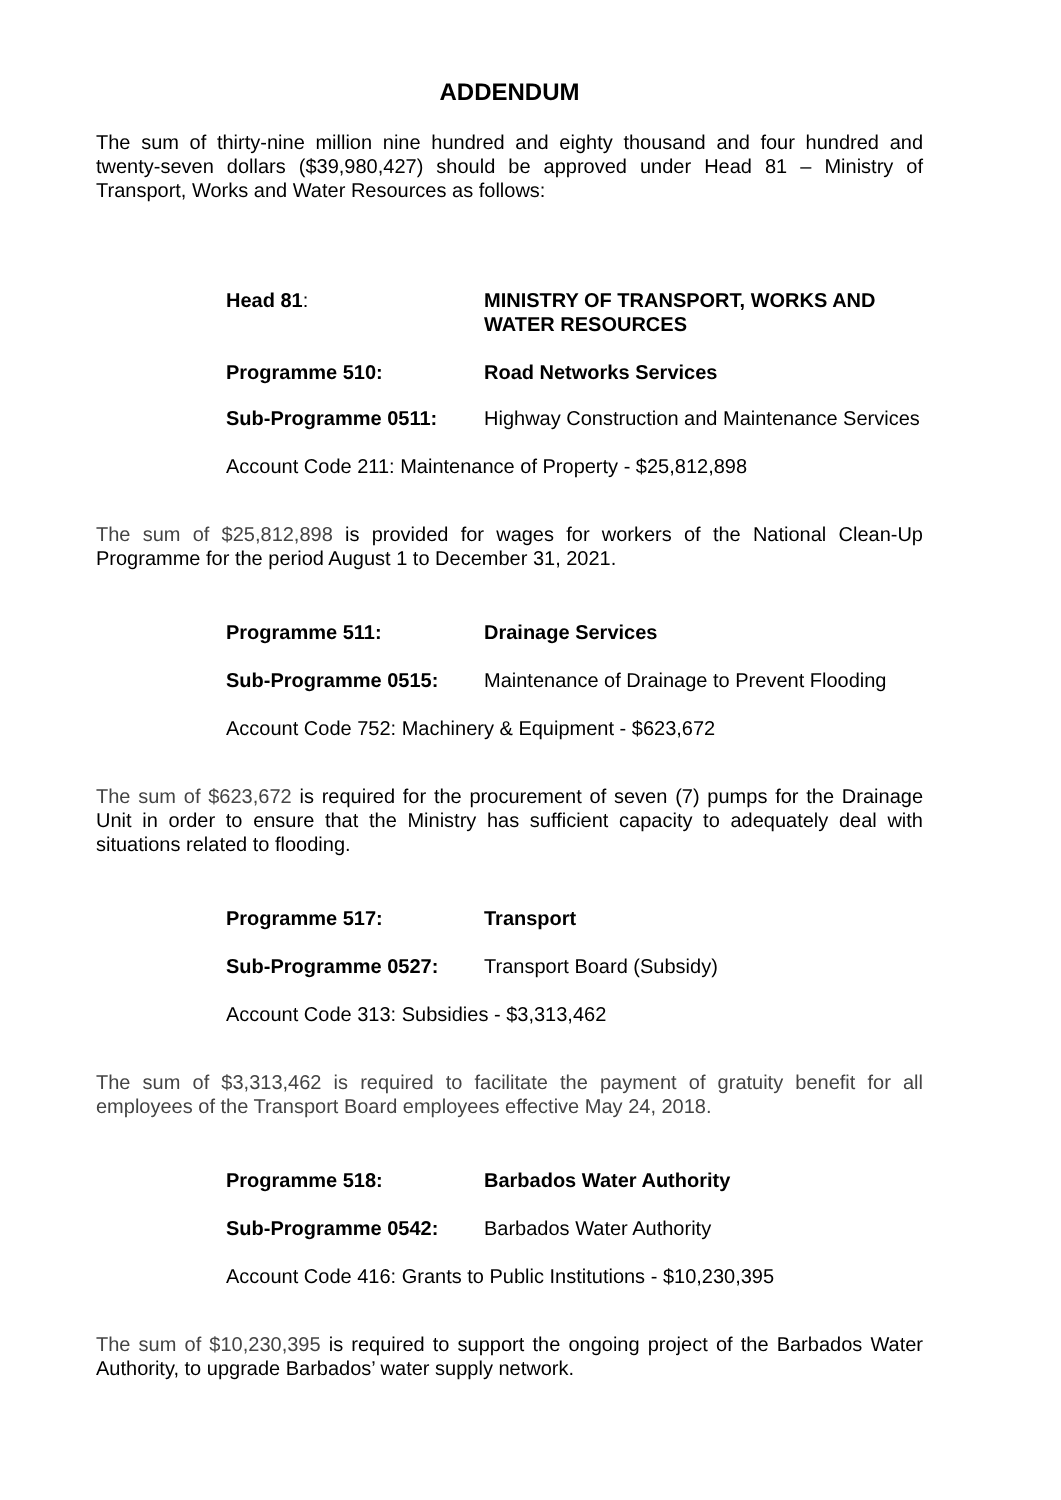ADDENDUM
The sum of thirty-nine million nine hundred and eighty thousand and four hundred and twenty-seven dollars ($39,980,427) should be approved under Head 81 – Ministry of Transport, Works and Water Resources as follows:
Head 81: MINISTRY OF TRANSPORT, WORKS AND WATER RESOURCES
Programme 510: Road Networks Services
Sub-Programme 0511: Highway Construction and Maintenance Services
Account Code 211: Maintenance of Property - $25,812,898
The sum of $25,812,898 is provided for wages for workers of the National Clean-Up Programme for the period August 1 to December 31, 2021.
Programme 511: Drainage Services
Sub-Programme 0515: Maintenance of Drainage to Prevent Flooding
Account Code 752: Machinery & Equipment - $623,672
The sum of $623,672 is required for the procurement of seven (7) pumps for the Drainage Unit in order to ensure that the Ministry has sufficient capacity to adequately deal with situations related to flooding.
Programme 517: Transport
Sub-Programme 0527: Transport Board (Subsidy)
Account Code 313: Subsidies - $3,313,462
The sum of $3,313,462 is required to facilitate the payment of gratuity benefit for all employees of the Transport Board employees effective May 24, 2018.
Programme 518: Barbados Water Authority
Sub-Programme 0542: Barbados Water Authority
Account Code 416: Grants to Public Institutions - $10,230,395
The sum of $10,230,395 is required to support the ongoing project of the Barbados Water Authority, to upgrade Barbados’ water supply network.